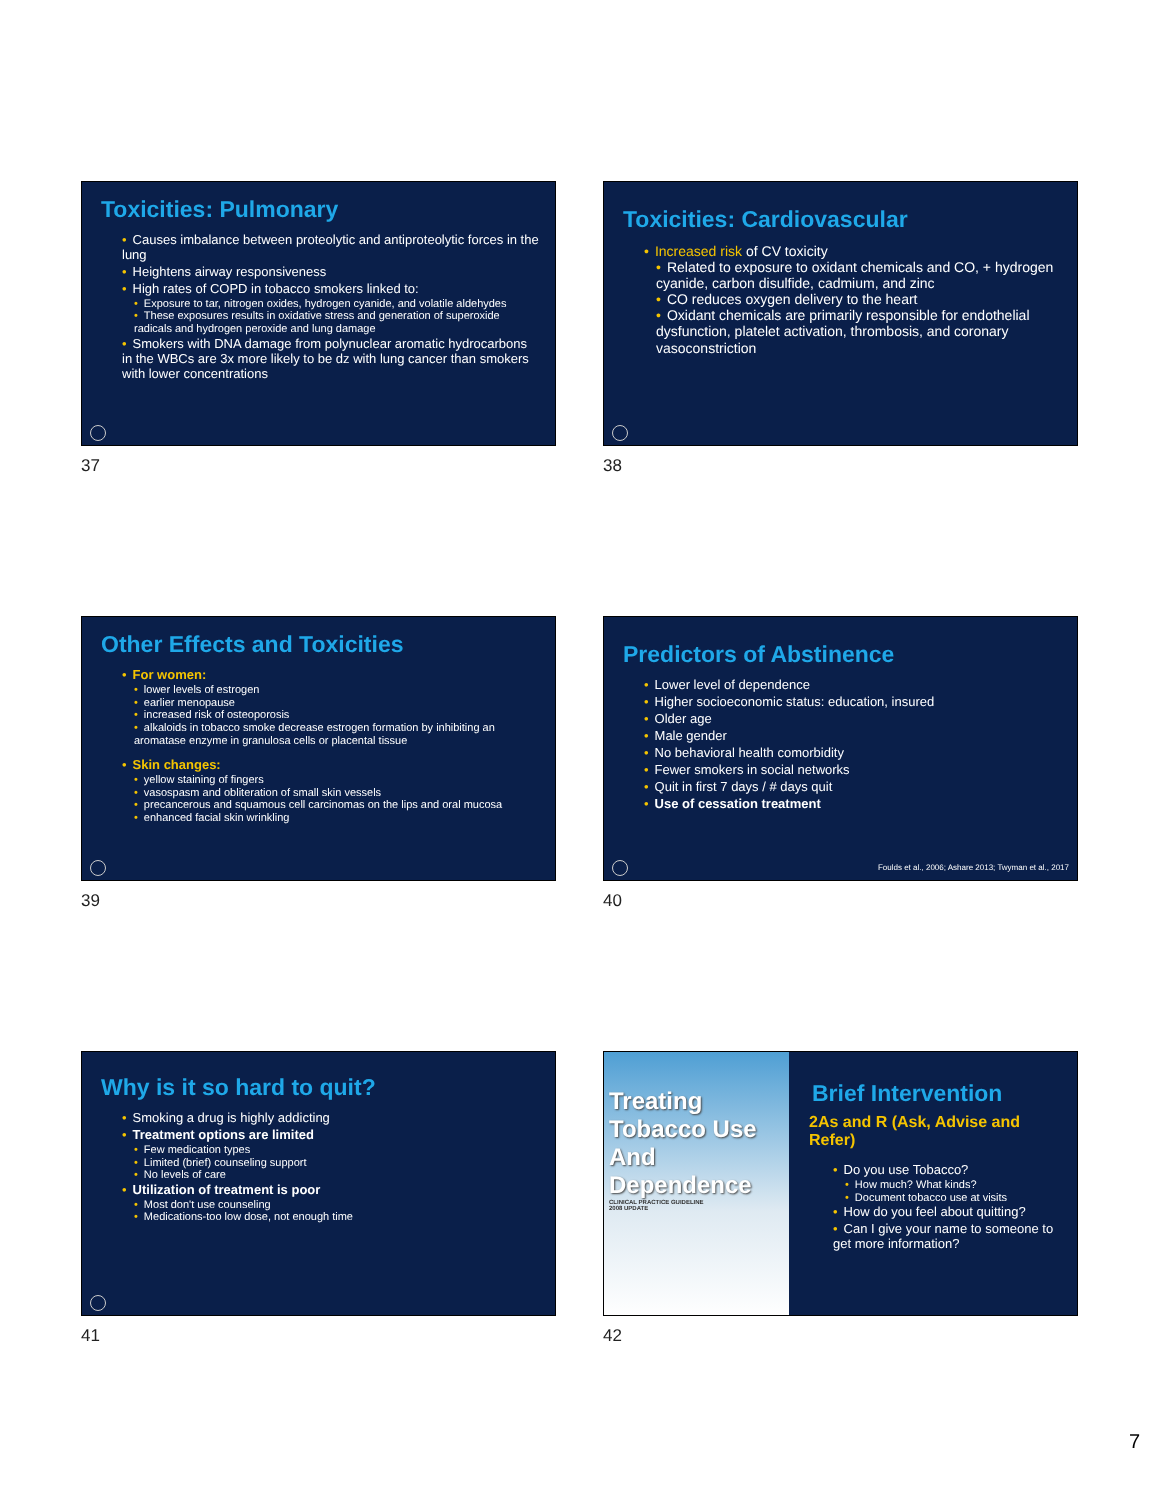Toxicities: Pulmonary
• Causes imbalance between proteolytic and antiproteolytic forces in the lung
• Heightens airway responsiveness
• High rates of COPD in tobacco smokers linked to:
• Exposure to tar, nitrogen oxides, hydrogen cyanide, and volatile aldehydes
• These exposures results in oxidative stress and generation of superoxide radicals and hydrogen peroxide and lung damage
• Smokers with DNA damage from polynuclear aromatic hydrocarbons in the WBCs are 3x more likely to be dz with lung cancer than smokers with lower concentrations
37
Toxicities: Cardiovascular
• Increased risk of CV toxicity
• Related to exposure to oxidant chemicals and CO, + hydrogen cyanide, carbon disulfide, cadmium, and zinc
• CO reduces oxygen delivery to the heart
• Oxidant chemicals are primarily responsible for endothelial dysfunction, platelet activation, thrombosis, and coronary vasoconstriction
38
Other Effects and Toxicities
• For women:
• lower levels of estrogen
• earlier menopause
• increased risk of osteoporosis
• alkaloids in tobacco smoke decrease estrogen formation by inhibiting an aromatase enzyme in granulosa cells or placental tissue
• Skin changes:
• yellow staining of fingers
• vasospasm and obliteration of small skin vessels
• precancerous and squamous cell carcinomas on the lips and oral mucosa
• enhanced facial skin wrinkling
39
Predictors of Abstinence
• Lower level of dependence
• Higher socioeconomic status: education, insured
• Older age
• Male gender
• No behavioral health comorbidity
• Fewer smokers in social networks
• Quit in first 7 days / # days quit
• Use of cessation treatment
Foulds et al., 2006; Ashare 2013; Twyman et al., 2017
40
Why is it so hard to quit?
• Smoking a drug is highly addicting
• Treatment options are limited
• Few medication types
• Limited (brief) counseling support
• No levels of care
• Utilization of treatment is poor
• Most don't use counseling
• Medications-too low dose, not enough time
41
Treating
Tobacco Use
And
Dependence
CLINICAL PRACTICE GUIDELINE
2008 UPDATE
Brief Intervention
2As and R (Ask, Advise and Refer)
• Do you use Tobacco?
• How much? What kinds?
• Document tobacco use at visits
• How do you feel about quitting?
• Can I give your name to someone to get more information?
42
7